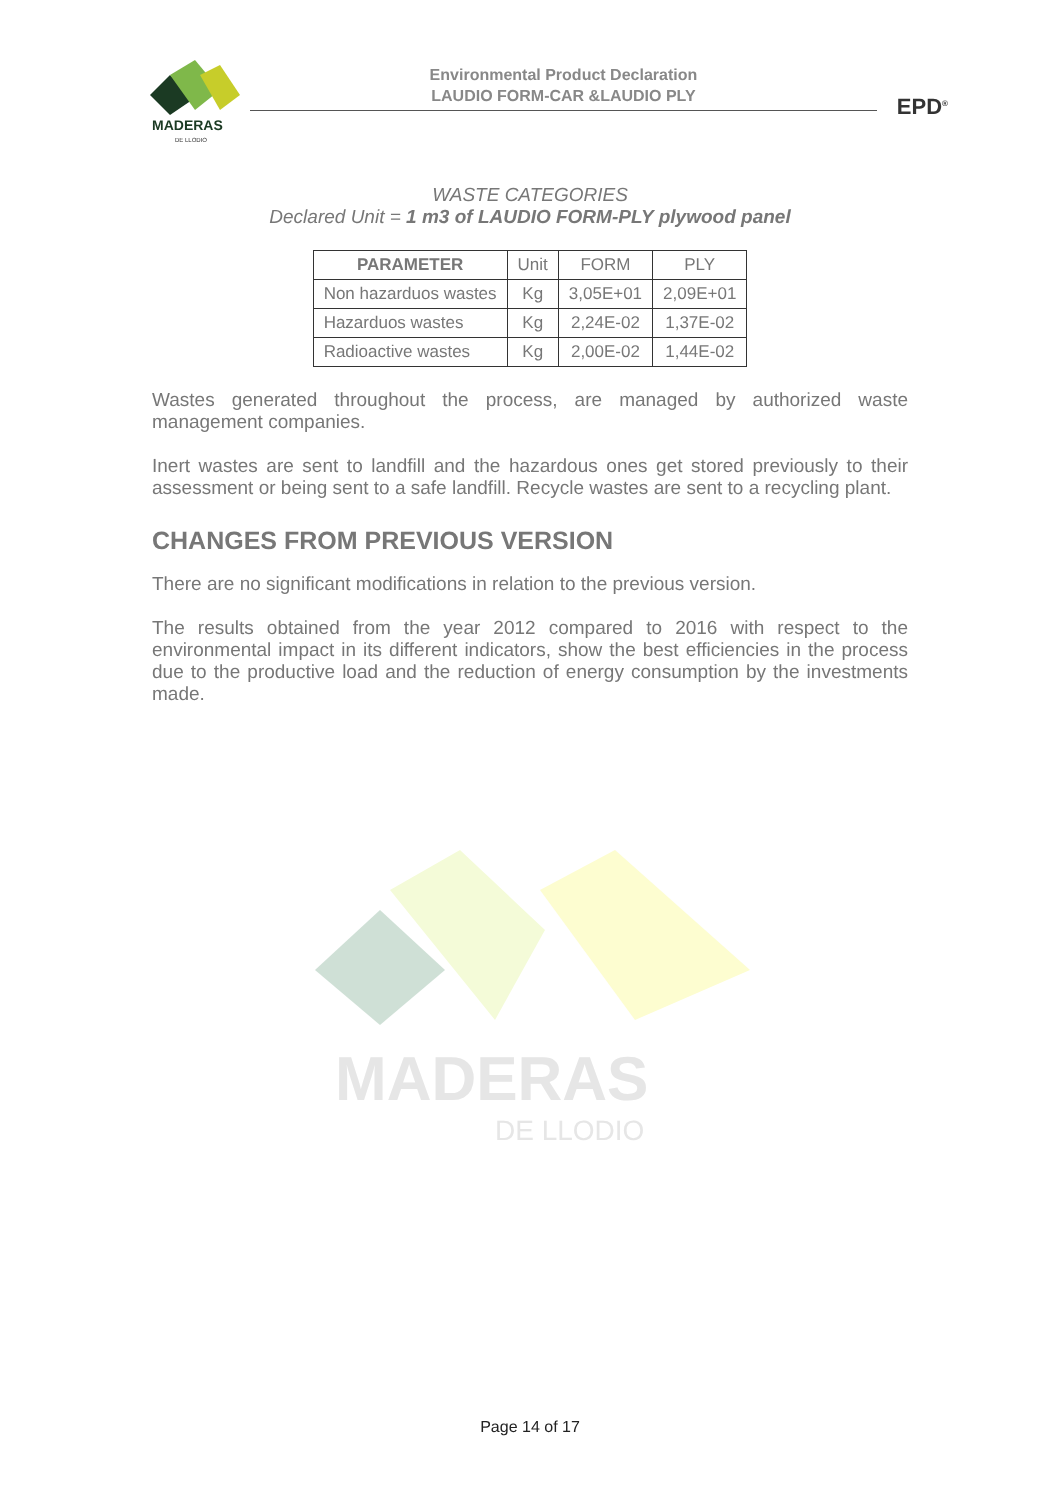MADERAS
DE LLODIO
Environmental Product Declaration
LAUDIO FORM-CAR &LAUDIO PLY
EPD<sup>®</sup>
WASTE CATEGORIES
Declared Unit = 1 m3 of LAUDIO FORM-PLY plywood panel
| PARAMETER | Unit | FORM | PLY |
| --- | --- | --- | --- |
| Non hazarduos wastes | Kg | 3,05E+01 | 2,09E+01 |
| Hazarduos wastes | Kg | 2,24E-02 | 1,37E-02 |
| Radioactive wastes | Kg | 2,00E-02 | 1,44E-02 |
Wastes generated throughout the process, are managed by authorized waste management companies.
Inert wastes are sent to landfill and the hazardous ones get stored previously to their assessment or being sent to a safe landfill. Recycle wastes are sent to a recycling plant.
CHANGES FROM PREVIOUS VERSION
There are no significant modifications in relation to the previous version.
The results obtained from the year 2012 compared to 2016 with respect to the environmental impact in its different indicators, show the best efficiencies in the process due to the productive load and the reduction of energy consumption by the investments made.
MADERAS
DE LLODIO
Page 14 of 17